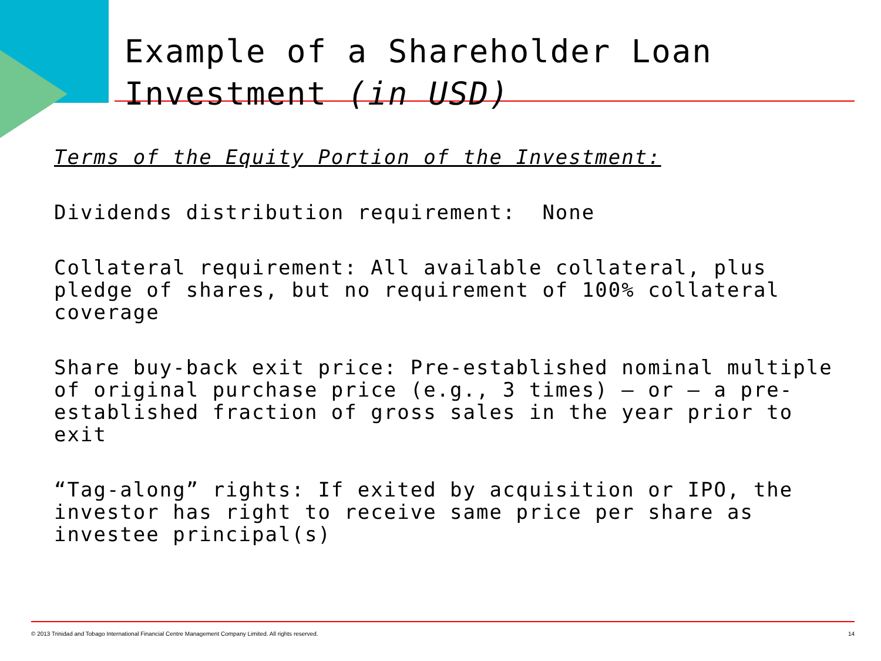Example of a Shareholder Loan
Investment (in USD)
Terms of the Equity Portion of the Investment:
Dividends distribution requirement: None
Collateral requirement: All available collateral, plus pledge of shares, but no requirement of 100% collateral coverage
Share buy-back exit price: Pre-established nominal multiple of original purchase price (e.g., 3 times) – or – a pre-established fraction of gross sales in the year prior to exit
“Tag-along” rights: If exited by acquisition or IPO, the investor has right to receive same price per share as investee principal(s)
© 2013 Trinidad and Tobago International Financial Centre Management Company Limited. All rights reserved. 14